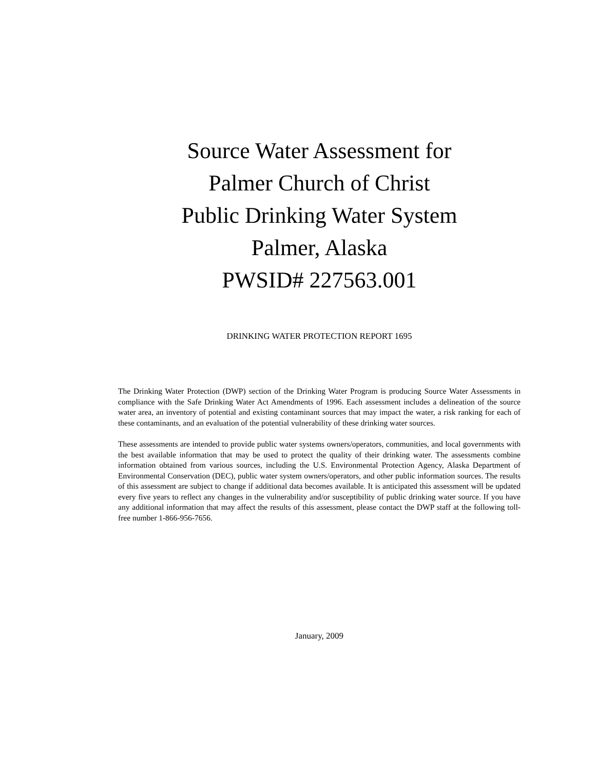Source Water Assessment for
Palmer Church of Christ
Public Drinking Water System
Palmer, Alaska
PWSID# 227563.001
DRINKING WATER PROTECTION REPORT 1695
The Drinking Water Protection (DWP) section of the Drinking Water Program is producing Source Water Assessments in compliance with the Safe Drinking Water Act Amendments of 1996. Each assessment includes a delineation of the source water area, an inventory of potential and existing contaminant sources that may impact the water, a risk ranking for each of these contaminants, and an evaluation of the potential vulnerability of these drinking water sources.
These assessments are intended to provide public water systems owners/operators, communities, and local governments with the best available information that may be used to protect the quality of their drinking water. The assessments combine information obtained from various sources, including the U.S. Environmental Protection Agency, Alaska Department of Environmental Conservation (DEC), public water system owners/operators, and other public information sources. The results of this assessment are subject to change if additional data becomes available. It is anticipated this assessment will be updated every five years to reflect any changes in the vulnerability and/or susceptibility of public drinking water source. If you have any additional information that may affect the results of this assessment, please contact the DWP staff at the following toll-free number 1-866-956-7656.
January, 2009